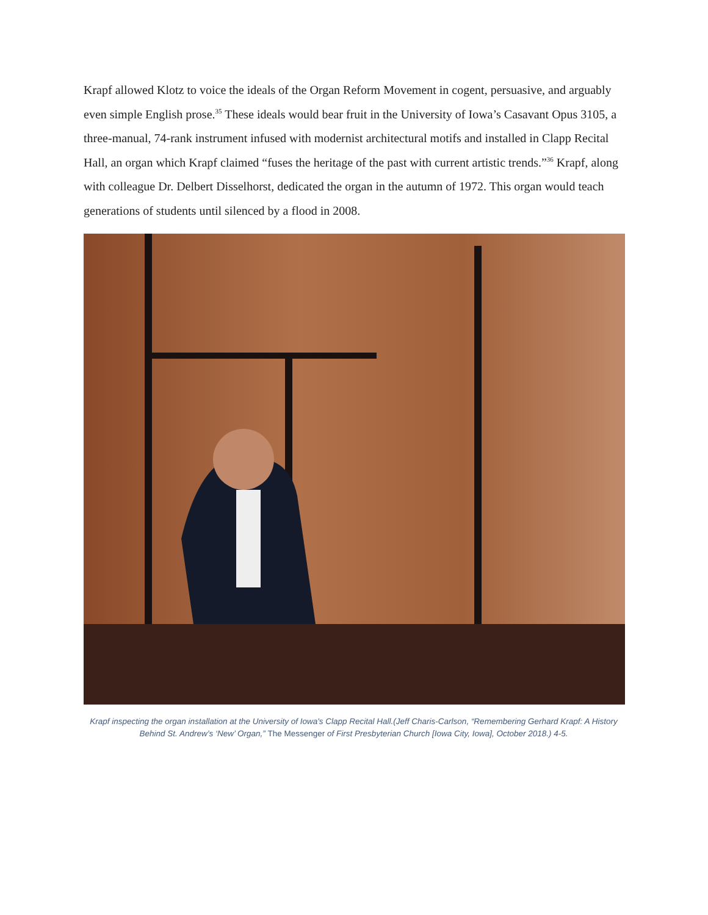Krapf allowed Klotz to voice the ideals of the Organ Reform Movement in cogent, persuasive, and arguably even simple English prose.<sup>35</sup> These ideals would bear fruit in the University of Iowa’s Casavant Opus 3105, a three-manual, 74-rank instrument infused with modernist architectural motifs and installed in Clapp Recital Hall, an organ which Krapf claimed “fuses the heritage of the past with current artistic trends.”<sup>36</sup> Krapf, along with colleague Dr. Delbert Disselhorst, dedicated the organ in the autumn of 1972. This organ would teach generations of students until silenced by a flood in 2008.
Krapf inspecting the organ installation at the University of Iowa's Clapp Recital Hall.(Jeff Charis-Carlson, “Remembering Gerhard Krapf: A History Behind St. Andrew’s ‘New’ Organ,” The Messenger of First Presbyterian Church [Iowa City, Iowa], October 2018.) 4-5.